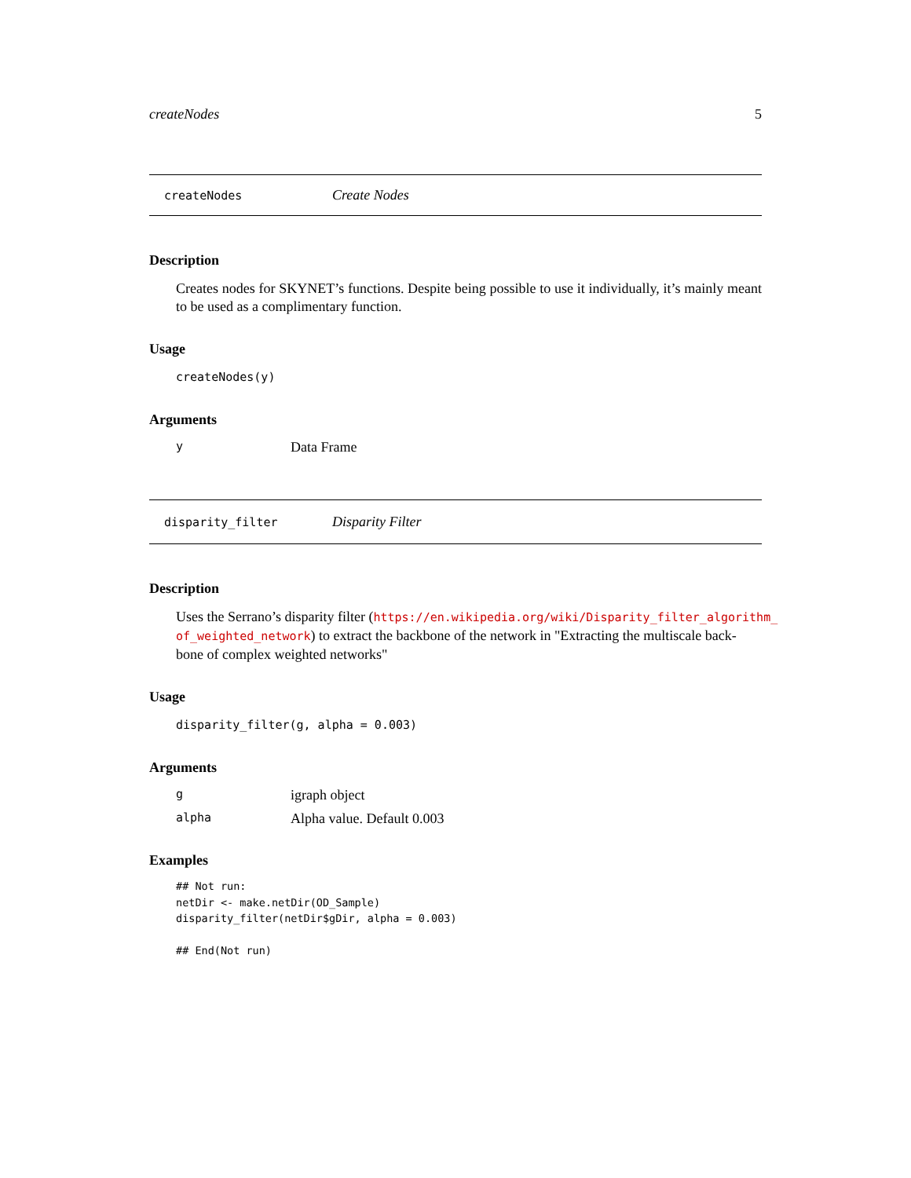createNodes 5
createNodes Create Nodes
Description
Creates nodes for SKYNET’s functions. Despite being possible to use it individually, it’s mainly meant to be used as a complimentary function.
Usage
createNodes(y)
Arguments
y Data Frame
disparity_filter Disparity Filter
Description
Uses the Serrano’s disparity filter (https://en.wikipedia.org/wiki/Disparity_filter_algorithm_ of_weighted_network) to extract the backbone of the network in "Extracting the multiscale back-
bone of complex weighted networks"
Usage
disparity_filter(g, alpha = 0.003)
Arguments
gigraph object
alpha Alpha value. Default 0.003
Examples
## Not run:
netDir <- make.netDir(OD_Sample)
disparity_filter(netDir$gDir, alpha = 0.003)

## End(Not run)